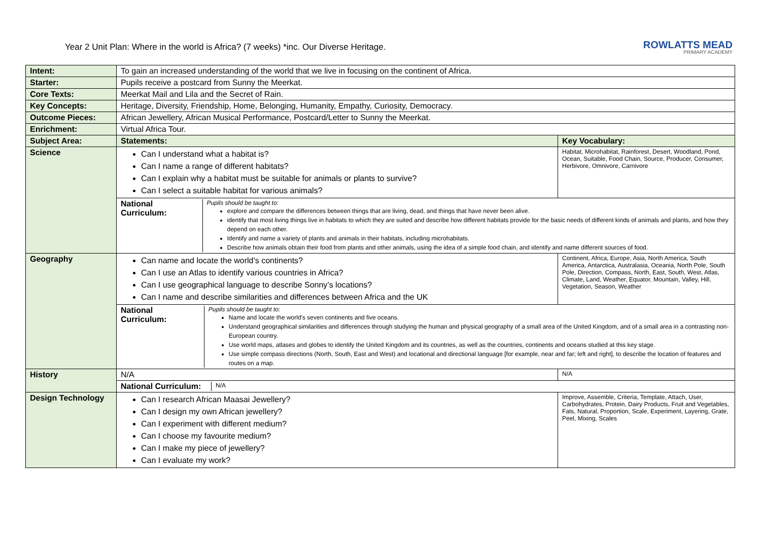Year 2 Unit Plan: Where in the world is Africa? (7 weeks) *inc. Our Diverse Heritage.
ROWLATTS MEAD
PRIMARY ACADEMY
| Intent: | To gain an increased understanding of the world that we live in focusing on the continent of Africa. | |
| Starter: | Pupils receive a postcard from Sunny the Meerkat. | |
| Core Texts: | Meerkat Mail and Lila and the Secret of Rain. | |
| Key Concepts: | Heritage, Diversity, Friendship, Home, Belonging, Humanity, Empathy, Curiosity, Democracy. | |
| Outcome Pieces: | African Jewellery, African Musical Performance, Postcard/Letter to Sunny the Meerkat. | |
| Enrichment: | Virtual Africa Tour. | |
| Subject Area: | Statements: | Key Vocabulary: |
| Science | Can I understand what a habitat is? Can I name a range of different habitats? Can I explain why a habitat must be suitable for animals or plants to survive? Can I select a suitable habitat for various animals? | Habitat, Microhabitat, Rainforest, Desert, Woodland, Pond, Ocean, Suitable, Food Chain, Source, Producer, Consumer, Herbivore, Omnivore, Carnivore |
| | National Curriculum: Pupils should be taught to: explore and compare the differences between things that are living, dead, and things that have never been alive. identify that most living things live in habitats to which they are suited and describe how different habitats provide for the basic needs of different kinds of animals and plants, and how they depend on each other. Identify and name a variety of plants and animals in their habitats, including microhabitats. Describe how animals obtain their food from plants and other animals, using the idea of a simple food chain, and identify and name different sources of food. | |
| Geography | Can name and locate the world’s continents? Can I use an Atlas to identify various countries in Africa? Can I use geographical language to describe Sonny’s locations? Can I name and describe similarities and differences between Africa and the UK | Continent, Africa, Europe, Asia, North America, South America, Antarctica, Australasia, Oceania, North Pole, South Pole, Direction, Compass, North, East, South, West, Atlas, Climate, Land, Weather, Equator, Mountain, Valley, Hill, Vegetation, Season, Weather |
| | National Curriculum: Pupils should be taught to: Name and locate the world’s seven continents and five oceans. Understand geographical similarities and differences through studying the human and physical geography of a small area of the United Kingdom, and of a small area in a contrasting non-European country. Use world maps, atlases and globes to identify the United Kingdom and its countries, as well as the countries, continents and oceans studied at this key stage. Use simple compass directions (North, South, East and West) and locational and directional language [for example, near and far; left and right], to describe the location of features and routes on a map. | |
| History | N/A | N/A |
| | National Curriculum: N/A | |
| Design Technology | Can I research African Maasai Jewellery? Can I design my own African jewellery? Can I experiment with different medium? Can I choose my favourite medium? Can I make my piece of jewellery? Can I evaluate my work? | Improve, Assemble, Criteria, Template, Attach, User, Carbohydrates, Protein, Dairy Products, Fruit and Vegetables, Fats, Natural, Proportion, Scale, Experiment, Layering, Grate, Peel, Mixing, Scales |